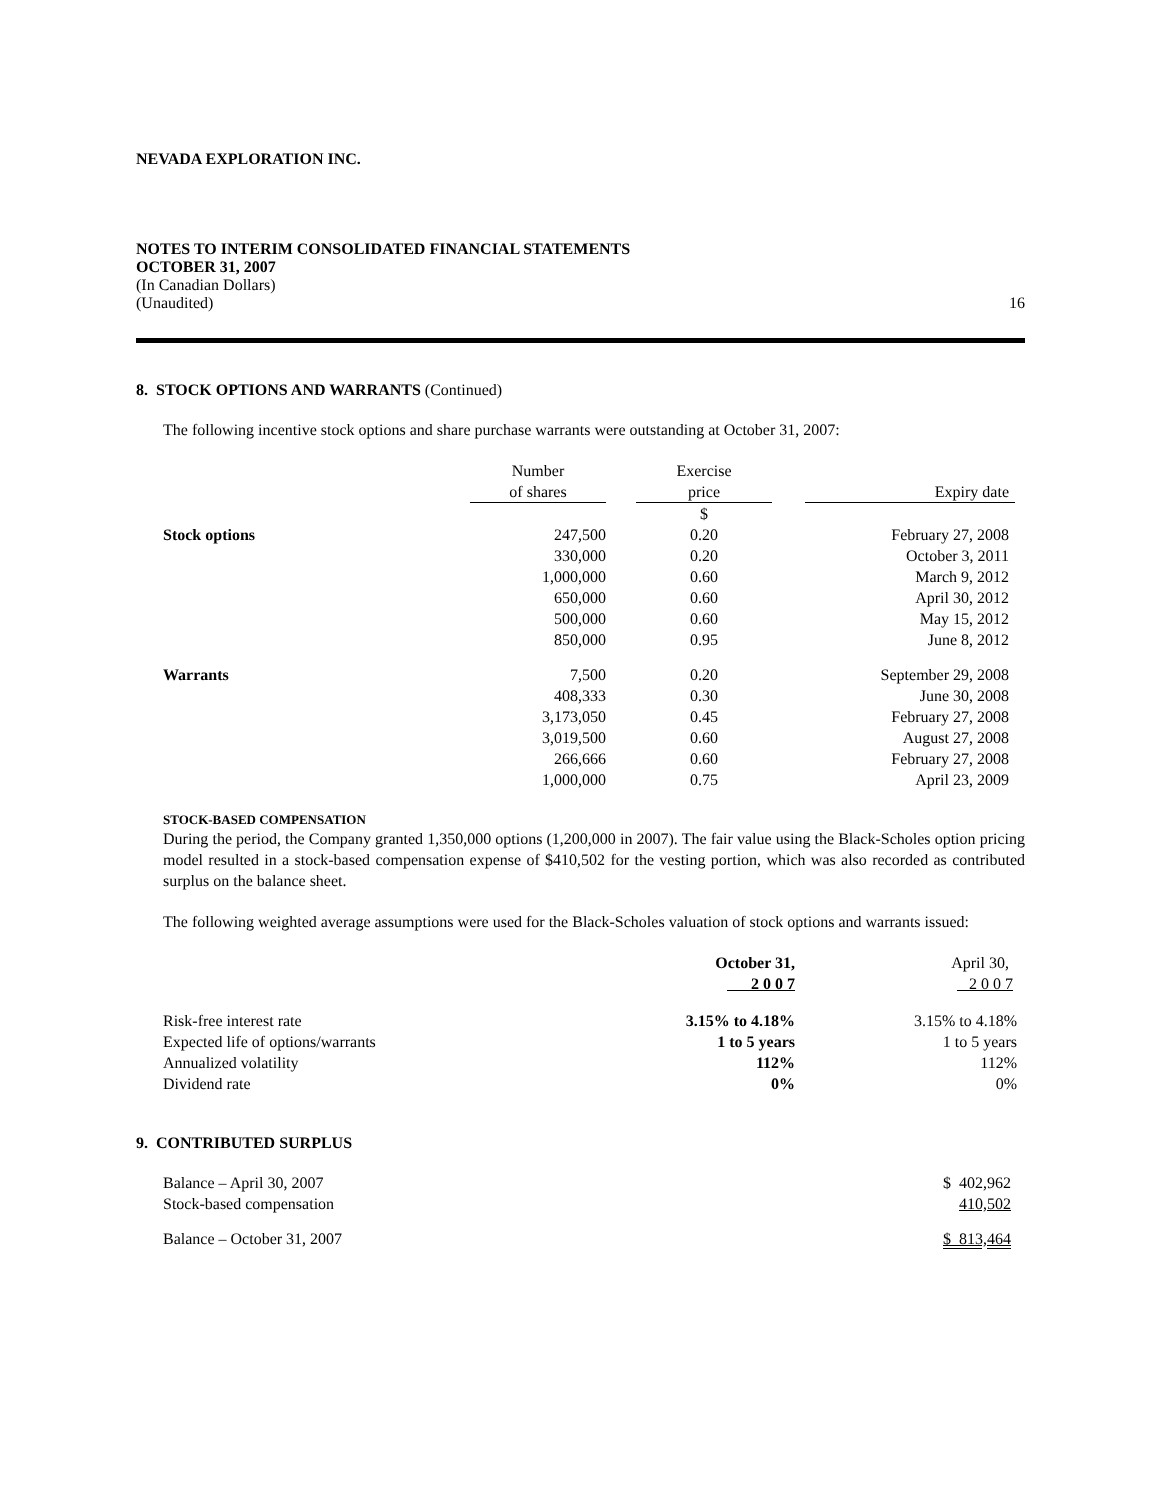NEVADA EXPLORATION INC.
NOTES TO INTERIM CONSOLIDATED FINANCIAL STATEMENTS
OCTOBER 31, 2007
(In Canadian Dollars)
(Unaudited) 16
8. STOCK OPTIONS AND WARRANTS (Continued)
The following incentive stock options and share purchase warrants were outstanding at October 31, 2007:
| | Number | | Exercise | | |
| --- | --- | --- | --- | --- | --- |
| | of shares | | price | | Expiry date |
| | | | $ | | |
| Stock options | 247,500 | | 0.20 | | February 27, 2008 |
| | 330,000 | | 0.20 | | October 3, 2011 |
| | 1,000,000 | | 0.60 | | March 9, 2012 |
| | 650,000 | | 0.60 | | April 30, 2012 |
| | 500,000 | | 0.60 | | May 15, 2012 |
| | 850,000 | | 0.95 | | June 8, 2012 |
| Warrants | 7,500 | | 0.20 | | September 29, 2008 |
| | 408,333 | | 0.30 | | June 30, 2008 |
| | 3,173,050 | | 0.45 | | February 27, 2008 |
| | 3,019,500 | | 0.60 | | August 27, 2008 |
| | 266,666 | | 0.60 | | February 27, 2008 |
| | 1,000,000 | | 0.75 | | April 23, 2009 |
STOCK-BASED COMPENSATION
During the period, the Company granted 1,350,000 options (1,200,000 in 2007). The fair value using the Black-Scholes option pricing model resulted in a stock-based compensation expense of $410,502 for the vesting portion, which was also recorded as contributed surplus on the balance sheet.
The following weighted average assumptions were used for the Black-Scholes valuation of stock options and warrants issued:
| | October 31, | April 30, |
| | 2 0 0 7 | 2 0 0 7 |
| Risk-free interest rate | 3.15% to 4.18% | 3.15% to 4.18% |
| Expected life of options/warrants | 1 to 5 years | 1 to 5 years |
| Annualized volatility | 112% | 112% |
| Dividend rate | 0% | 0% |
9. CONTRIBUTED SURPLUS
| Balance – April 30, 2007 | $ 402,962 |
| Stock-based compensation | 410,502 |
| Balance – October 31, 2007 | $ 813,464 |